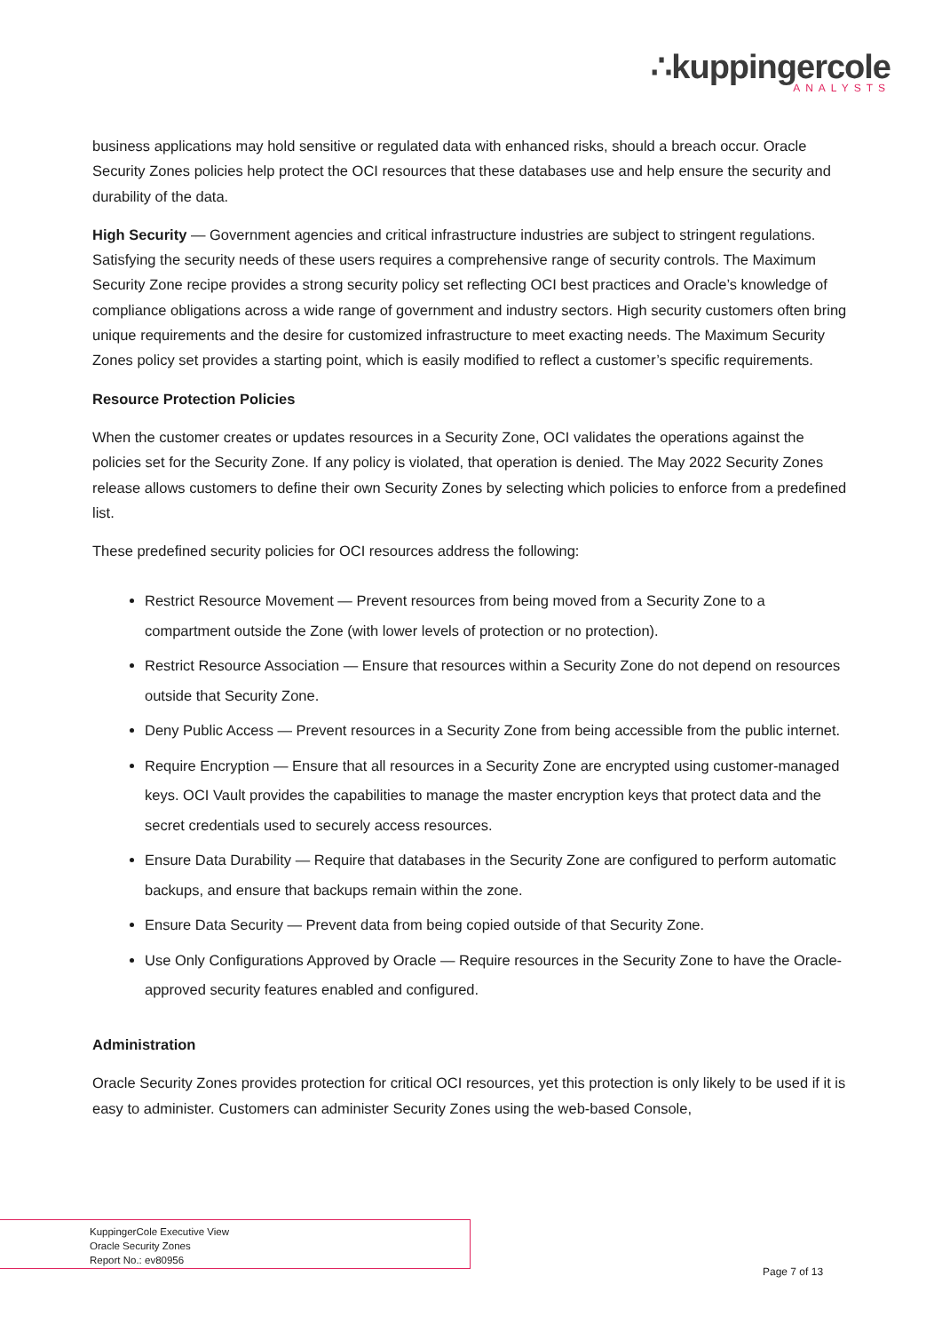∴kuppingercole
ANALYSTS
business applications may hold sensitive or regulated data with enhanced risks, should a breach occur. Oracle Security Zones policies help protect the OCI resources that these databases use and help ensure the security and durability of the data.
High Security — Government agencies and critical infrastructure industries are subject to stringent regulations. Satisfying the security needs of these users requires a comprehensive range of security controls. The Maximum Security Zone recipe provides a strong security policy set reflecting OCI best practices and Oracle’s knowledge of compliance obligations across a wide range of government and industry sectors. High security customers often bring unique requirements and the desire for customized infrastructure to meet exacting needs. The Maximum Security Zones policy set provides a starting point, which is easily modified to reflect a customer’s specific requirements.
Resource Protection Policies
When the customer creates or updates resources in a Security Zone, OCI validates the operations against the policies set for the Security Zone. If any policy is violated, that operation is denied. The May 2022 Security Zones release allows customers to define their own Security Zones by selecting which policies to enforce from a predefined list.
These predefined security policies for OCI resources address the following:
Restrict Resource Movement — Prevent resources from being moved from a Security Zone to a compartment outside the Zone (with lower levels of protection or no protection).
Restrict Resource Association — Ensure that resources within a Security Zone do not depend on resources outside that Security Zone.
Deny Public Access — Prevent resources in a Security Zone from being accessible from the public internet.
Require Encryption — Ensure that all resources in a Security Zone are encrypted using customer-managed keys. OCI Vault provides the capabilities to manage the master encryption keys that protect data and the secret credentials used to securely access resources.
Ensure Data Durability — Require that databases in the Security Zone are configured to perform automatic backups, and ensure that backups remain within the zone.
Ensure Data Security — Prevent data from being copied outside of that Security Zone.
Use Only Configurations Approved by Oracle — Require resources in the Security Zone to have the Oracle-approved security features enabled and configured.
Administration
Oracle Security Zones provides protection for critical OCI resources, yet this protection is only likely to be used if it is easy to administer. Customers can administer Security Zones using the web-based Console,
KuppingerCole Executive View
Oracle Security Zones
Report No.: ev80956
Page 7 of 13